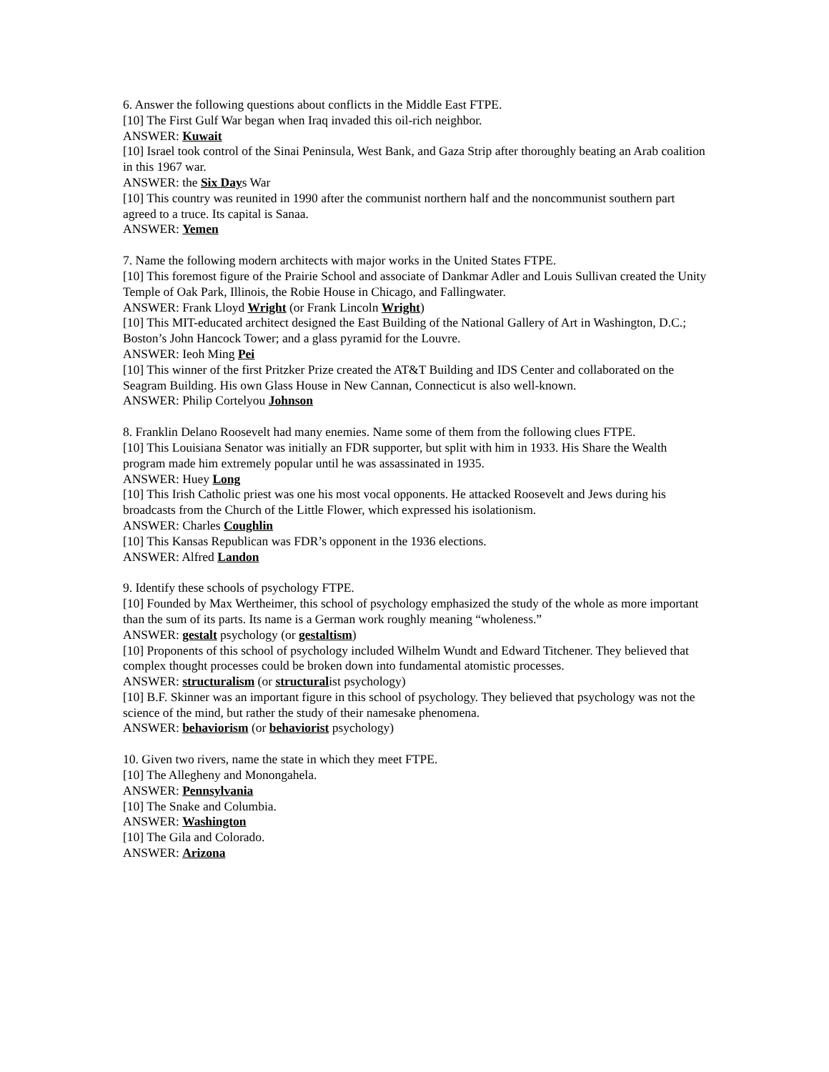6. Answer the following questions about conflicts in the Middle East FTPE.
[10] The First Gulf War began when Iraq invaded this oil-rich neighbor.
ANSWER: Kuwait
[10] Israel took control of the Sinai Peninsula, West Bank, and Gaza Strip after thoroughly beating an Arab coalition in this 1967 war.
ANSWER: the Six Days War
[10] This country was reunited in 1990 after the communist northern half and the noncommunist southern part agreed to a truce. Its capital is Sanaa.
ANSWER: Yemen
7. Name the following modern architects with major works in the United States FTPE.
[10] This foremost figure of the Prairie School and associate of Dankmar Adler and Louis Sullivan created the Unity Temple of Oak Park, Illinois, the Robie House in Chicago, and Fallingwater.
ANSWER: Frank Lloyd Wright (or Frank Lincoln Wright)
[10] This MIT-educated architect designed the East Building of the National Gallery of Art in Washington, D.C.; Boston’s John Hancock Tower; and a glass pyramid for the Louvre.
ANSWER: Ieoh Ming Pei
[10] This winner of the first Pritzker Prize created the AT&T Building and IDS Center and collaborated on the Seagram Building. His own Glass House in New Cannan, Connecticut is also well-known.
ANSWER: Philip Cortelyou Johnson
8. Franklin Delano Roosevelt had many enemies. Name some of them from the following clues FTPE.
[10] This Louisiana Senator was initially an FDR supporter, but split with him in 1933. His Share the Wealth program made him extremely popular until he was assassinated in 1935.
ANSWER: Huey Long
[10] This Irish Catholic priest was one his most vocal opponents. He attacked Roosevelt and Jews during his broadcasts from the Church of the Little Flower, which expressed his isolationism.
ANSWER: Charles Coughlin
[10] This Kansas Republican was FDR’s opponent in the 1936 elections.
ANSWER: Alfred Landon
9. Identify these schools of psychology FTPE.
[10] Founded by Max Wertheimer, this school of psychology emphasized the study of the whole as more important than the sum of its parts. Its name is a German work roughly meaning “wholeness.”
ANSWER: gestalt psychology (or gestaltism)
[10] Proponents of this school of psychology included Wilhelm Wundt and Edward Titchener. They believed that complex thought processes could be broken down into fundamental atomistic processes.
ANSWER: structuralism (or structuralist psychology)
[10] B.F. Skinner was an important figure in this school of psychology. They believed that psychology was not the science of the mind, but rather the study of their namesake phenomena.
ANSWER: behaviorism (or behaviorist psychology)
10. Given two rivers, name the state in which they meet FTPE.
[10] The Allegheny and Monongahela.
ANSWER: Pennsylvania
[10] The Snake and Columbia.
ANSWER: Washington
[10] The Gila and Colorado.
ANSWER: Arizona